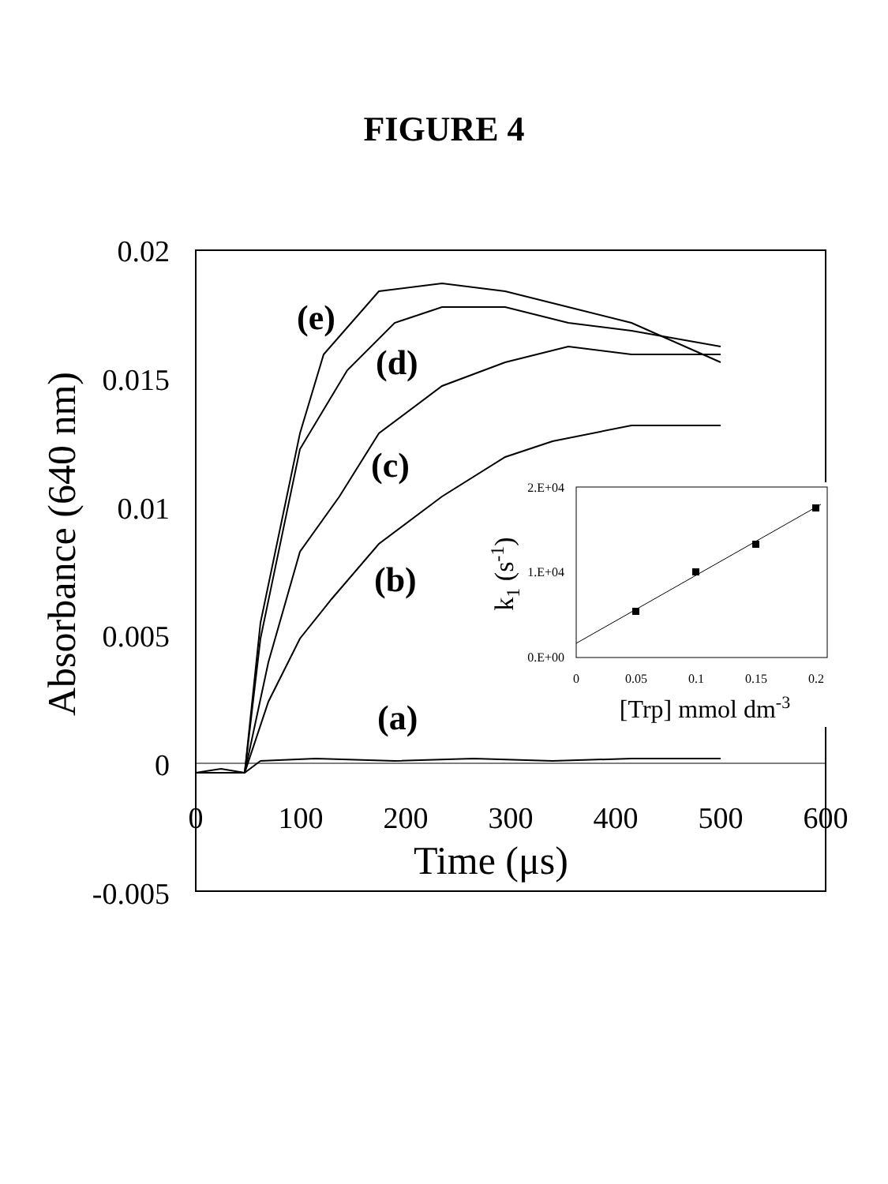FIGURE 4
0.02
0.015
0.01
0.005
0
-0.005
0
100
200
300
400
500
600
Time (μs)
Absorbance (640 nm)
(e)
(d)
(c)
(b)
(a)
2.E+04
1.E+04
0.E+00
0
0.05
0.1
0.15
0.2
[Trp] mmol dm-3
k1 (s-1)